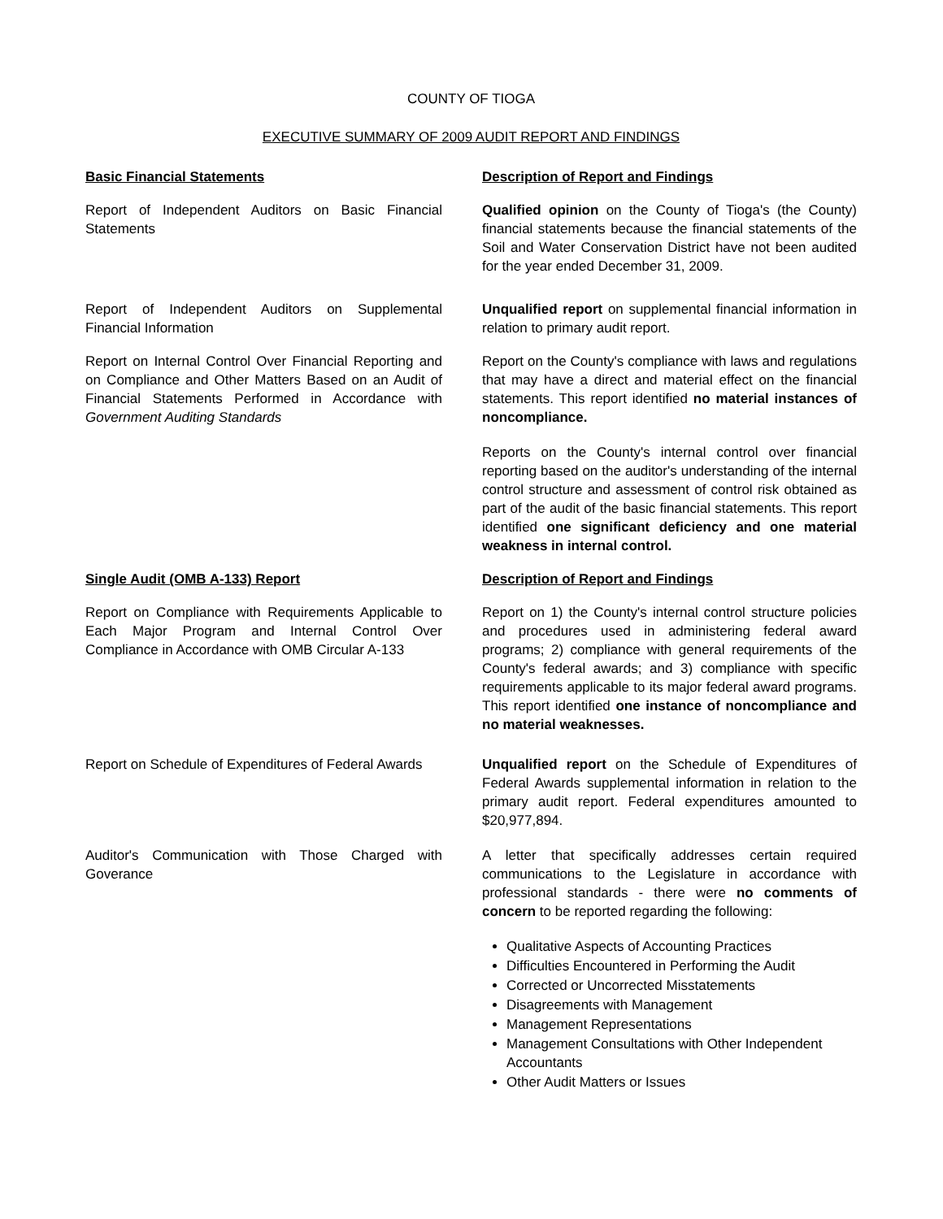COUNTY OF TIOGA
EXECUTIVE SUMMARY OF 2009 AUDIT REPORT AND FINDINGS
Basic Financial Statements Description of Report and Findings
Report of Independent Auditors on Basic Financial Statements
Qualified opinion on the County of Tioga's (the County) financial statements because the financial statements of the Soil and Water Conservation District have not been audited for the year ended December 31, 2009.
Report of Independent Auditors on Supplemental Financial Information
Unqualified report on supplemental financial information in relation to primary audit report.
Report on Internal Control Over Financial Reporting and on Compliance and Other Matters Based on an Audit of Financial Statements Performed in Accordance with Government Auditing Standards
Report on the County's compliance with laws and regulations that may have a direct and material effect on the financial statements. This report identified no material instances of noncompliance.
Reports on the County's internal control over financial reporting based on the auditor's understanding of the internal control structure and assessment of control risk obtained as part of the audit of the basic financial statements. This report identified one significant deficiency and one material weakness in internal control.
Single Audit (OMB A-133) Report Description of Report and Findings
Report on Compliance with Requirements Applicable to Each Major Program and Internal Control Over Compliance in Accordance with OMB Circular A-133
Report on 1) the County's internal control structure policies and procedures used in administering federal award programs; 2) compliance with general requirements of the County's federal awards; and 3) compliance with specific requirements applicable to its major federal award programs. This report identified one instance of noncompliance and no material weaknesses.
Report on Schedule of Expenditures of Federal Awards
Unqualified report on the Schedule of Expenditures of Federal Awards supplemental information in relation to the primary audit report. Federal expenditures amounted to $20,977,894.
Auditor's Communication with Those Charged with Goverance
A letter that specifically addresses certain required communications to the Legislature in accordance with professional standards - there were no comments of concern to be reported regarding the following:
Qualitative Aspects of Accounting Practices
Difficulties Encountered in Performing the Audit
Corrected or Uncorrected Misstatements
Disagreements with Management
Management Representations
Management Consultations with Other Independent Accountants
Other Audit Matters or Issues